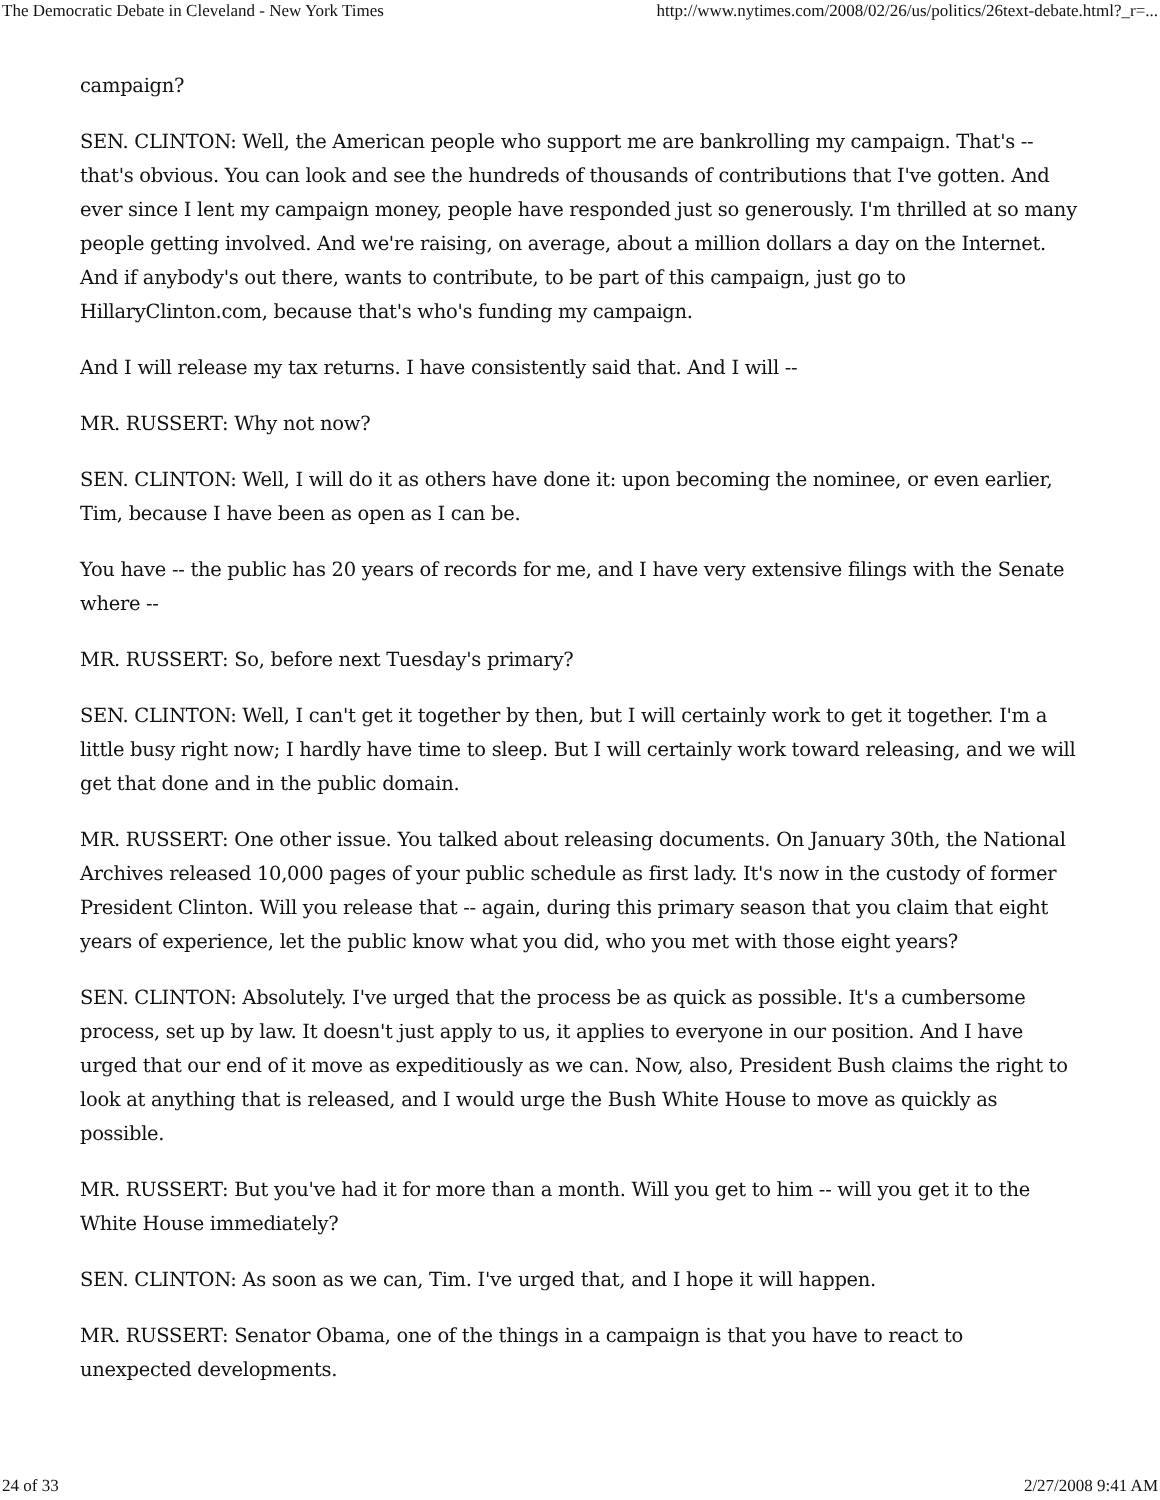The Democratic Debate in Cleveland - New York Times http://www.nytimes.com/2008/02/26/us/politics/26text-debate.html?_r=...
campaign?
SEN. CLINTON: Well, the American people who support me are bankrolling my campaign. That's -- that's obvious. You can look and see the hundreds of thousands of contributions that I've gotten. And ever since I lent my campaign money, people have responded just so generously. I'm thrilled at so many people getting involved. And we're raising, on average, about a million dollars a day on the Internet. And if anybody's out there, wants to contribute, to be part of this campaign, just go to HillaryClinton.com, because that's who's funding my campaign.
And I will release my tax returns. I have consistently said that. And I will --
MR. RUSSERT: Why not now?
SEN. CLINTON: Well, I will do it as others have done it: upon becoming the nominee, or even earlier, Tim, because I have been as open as I can be.
You have -- the public has 20 years of records for me, and I have very extensive filings with the Senate where --
MR. RUSSERT: So, before next Tuesday's primary?
SEN. CLINTON: Well, I can't get it together by then, but I will certainly work to get it together. I'm a little busy right now; I hardly have time to sleep. But I will certainly work toward releasing, and we will get that done and in the public domain.
MR. RUSSERT: One other issue. You talked about releasing documents. On January 30th, the National Archives released 10,000 pages of your public schedule as first lady. It's now in the custody of former President Clinton. Will you release that -- again, during this primary season that you claim that eight years of experience, let the public know what you did, who you met with those eight years?
SEN. CLINTON: Absolutely. I've urged that the process be as quick as possible. It's a cumbersome process, set up by law. It doesn't just apply to us, it applies to everyone in our position. And I have urged that our end of it move as expeditiously as we can. Now, also, President Bush claims the right to look at anything that is released, and I would urge the Bush White House to move as quickly as possible.
MR. RUSSERT: But you've had it for more than a month. Will you get to him -- will you get it to the White House immediately?
SEN. CLINTON: As soon as we can, Tim. I've urged that, and I hope it will happen.
MR. RUSSERT: Senator Obama, one of the things in a campaign is that you have to react to unexpected developments.
24 of 33 2/27/2008 9:41 AM